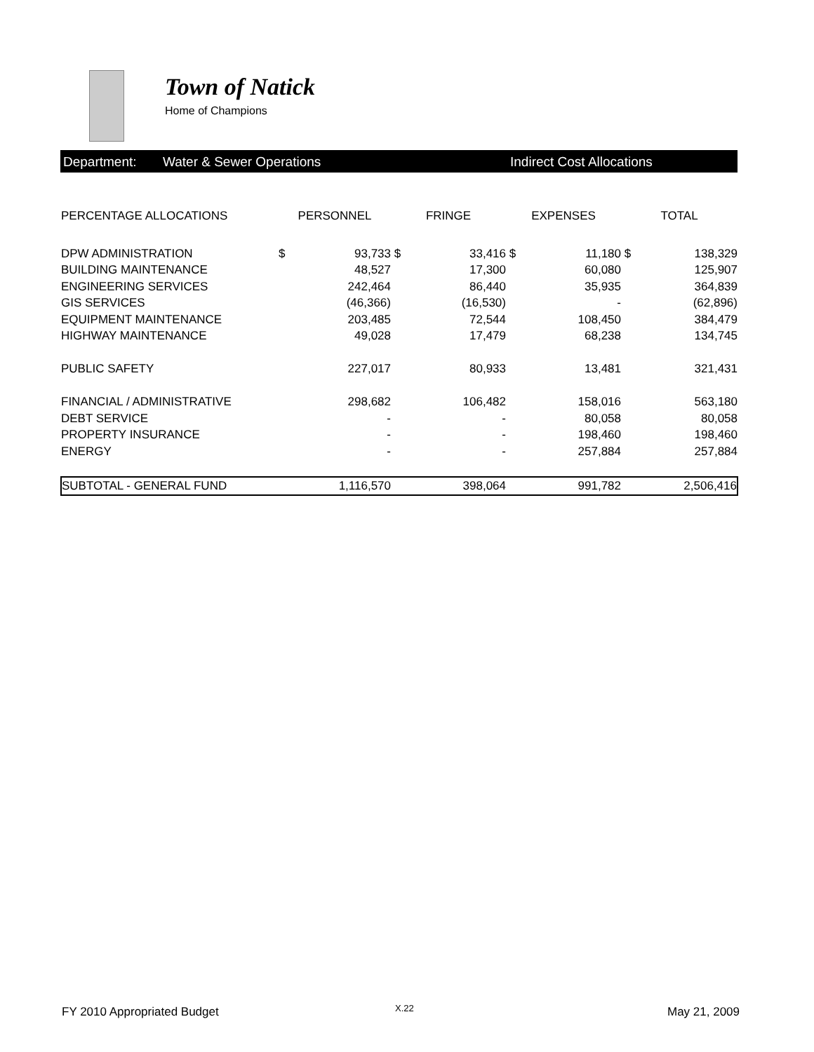Town of Natick
Home of Champions
Department: Water & Sewer Operations Indirect Cost Allocations
| PERCENTAGE ALLOCATIONS | PERSONNEL | | FRINGE | | EXPENSES | | TOTAL | |
| --- | --- | --- | --- | --- | --- | --- | --- | --- |
| DPW ADMINISTRATION | $ | 93,733 | $ | 33,416 | $ | 11,180 | $ | 138,329 |
| BUILDING MAINTENANCE | | 48,527 | | 17,300 | | 60,080 | | 125,907 |
| ENGINEERING SERVICES | | 242,464 | | 86,440 | | 35,935 | | 364,839 |
| GIS SERVICES | | (46,366) | | (16,530) | | - | | (62,896) |
| EQUIPMENT MAINTENANCE | | 203,485 | | 72,544 | | 108,450 | | 384,479 |
| HIGHWAY MAINTENANCE | | 49,028 | | 17,479 | | 68,238 | | 134,745 |
| PUBLIC SAFETY | | 227,017 | | 80,933 | | 13,481 | | 321,431 |
| FINANCIAL / ADMINISTRATIVE | | 298,682 | | 106,482 | | 158,016 | | 563,180 |
| DEBT SERVICE | | - | | - | | 80,058 | | 80,058 |
| PROPERTY INSURANCE | | - | | - | | 198,460 | | 198,460 |
| ENERGY | | - | | - | | 257,884 | | 257,884 |
| SUBTOTAL - GENERAL FUND | | 1,116,570 | | 398,064 | | 991,782 | | 2,506,416 |
FY 2010 Appropriated Budget X.22 May 21, 2009